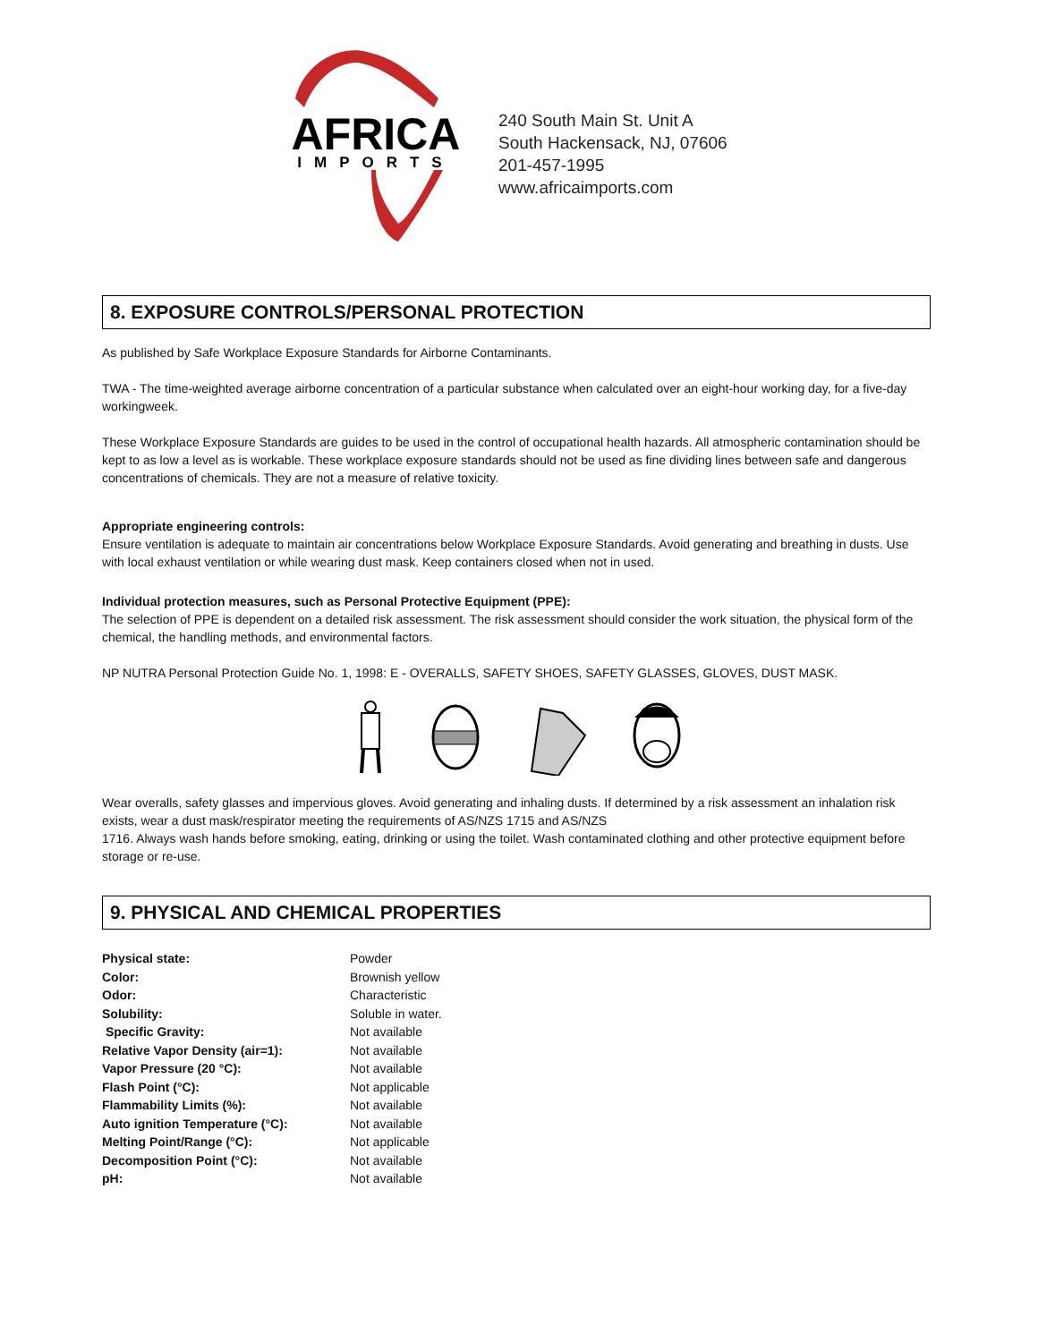AFRICA
IMPORTS
240 South Main St. Unit A
South Hackensack, NJ, 07606
201-457-1995
www.africaimports.com
8. EXPOSURE CONTROLS/PERSONAL PROTECTION
As published by Safe Workplace Exposure Standards for Airborne Contaminants.
TWA - The time-weighted average airborne concentration of a particular substance when calculated over an eight-hour working day, for a five-day workingweek.
These Workplace Exposure Standards are guides to be used in the control of occupational health hazards. All atmospheric contamination should be kept to as low a level as is workable. These workplace exposure standards should not be used as fine dividing lines between safe and dangerous concentrations of chemicals. They are not a measure of relative toxicity.
Appropriate engineering controls:
Ensure ventilation is adequate to maintain air concentrations below Workplace Exposure Standards. Avoid generating and breathing in dusts. Use with local exhaust ventilation or while wearing dust mask. Keep containers closed when not in used.
Individual protection measures, such as Personal Protective Equipment (PPE):
The selection of PPE is dependent on a detailed risk assessment. The risk assessment should consider the work situation, the physical form of the chemical, the handling methods, and environmental factors.
NP NUTRA Personal Protection Guide No. 1, 1998: E - OVERALLS, SAFETY SHOES, SAFETY GLASSES, GLOVES, DUST MASK.
Wear overalls, safety glasses and impervious gloves. Avoid generating and inhaling dusts. If determined by a risk assessment an inhalation risk exists, wear a dust mask/respirator meeting the requirements of AS/NZS 1715 and AS/NZS
1716. Always wash hands before smoking, eating, drinking or using the toilet. Wash contaminated clothing and other protective equipment before storage or re-use.
9. PHYSICAL AND CHEMICAL PROPERTIES
| Physical state: | Powder |
| Color: | Brownish yellow |
| Odor: | Characteristic |
| Solubility: | Soluble in water. |
| Specific Gravity: | Not available |
| Relative Vapor Density (air=1): | Not available |
| Vapor Pressure (20 °C): | Not available |
| Flash Point (°C): | Not applicable |
| Flammability Limits (%): | Not available |
| Auto ignition Temperature (°C): | Not available |
| Melting Point/Range (°C): | Not applicable |
| Decomposition Point (°C): | Not available |
| pH: | Not available |